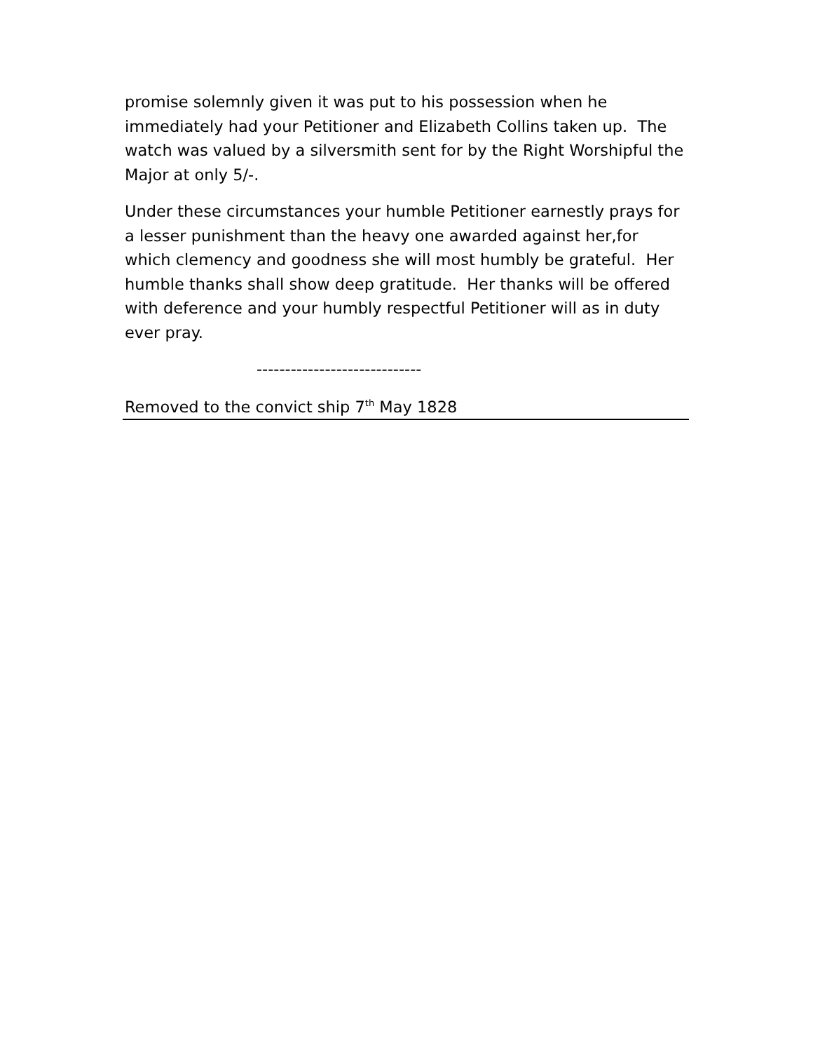promise solemnly given it was put to his possession when he immediately had your Petitioner and Elizabeth Collins taken up. The watch was valued by a silversmith sent for by the Right Worshipful the Major at only 5/-.
Under these circumstances your humble Petitioner earnestly prays for a lesser punishment than the heavy one awarded against her,for which clemency and goodness she will most humbly be grateful. Her humble thanks shall show deep gratitude. Her thanks will be offered with deference and your humbly respectful Petitioner will as in duty ever pray.
-----------------------------
Removed to the convict ship 7<sup>th</sup> May 1828